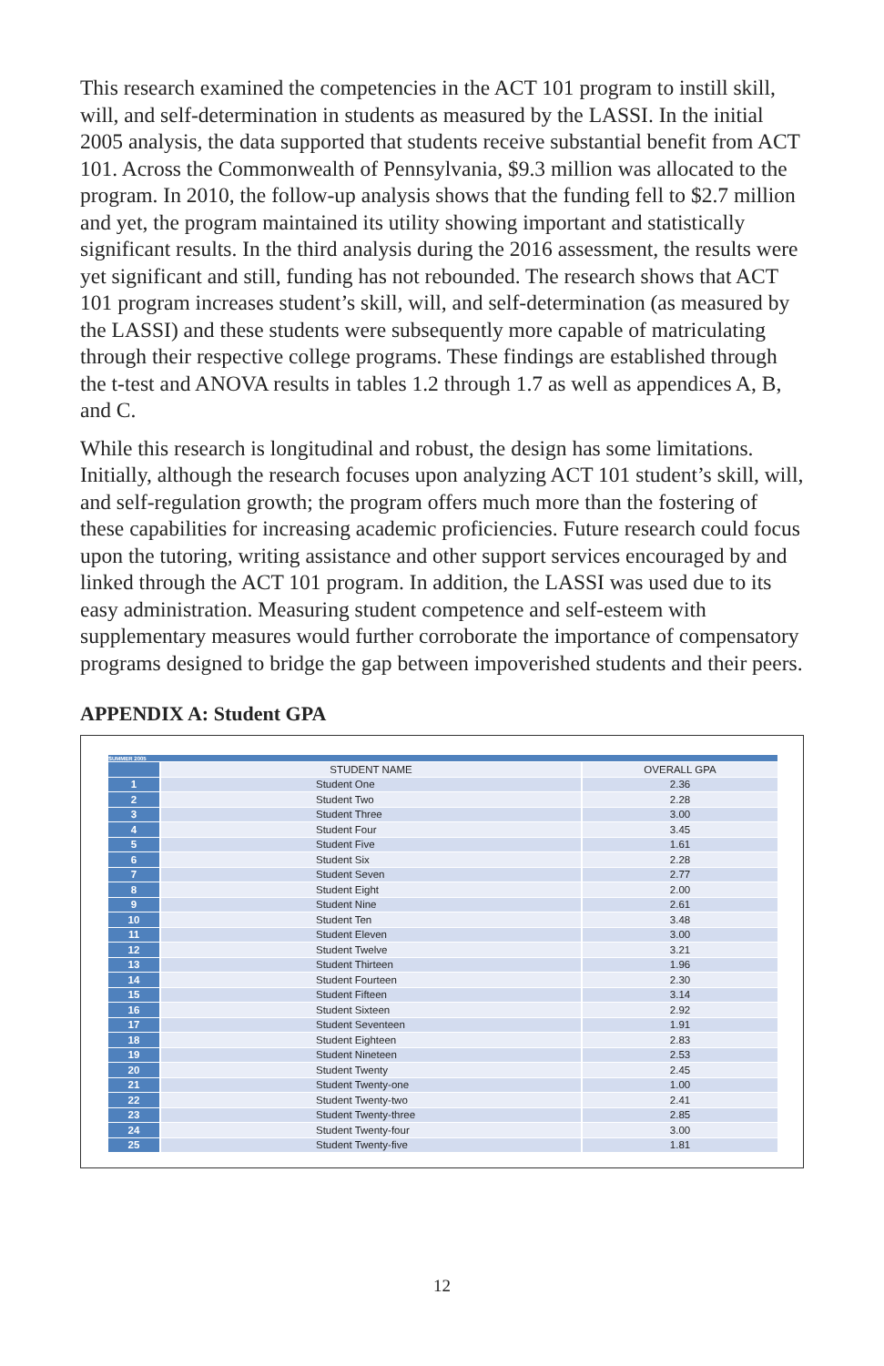This research examined the competencies in the ACT 101 program to instill skill, will, and self-determination in students as measured by the LASSI. In the initial 2005 analysis, the data supported that students receive substantial benefit from ACT 101. Across the Commonwealth of Pennsylvania, $9.3 million was allocated to the program. In 2010, the follow-up analysis shows that the funding fell to $2.7 million and yet, the program maintained its utility showing important and statistically significant results. In the third analysis during the 2016 assessment, the results were yet significant and still, funding has not rebounded. The research shows that ACT 101 program increases student’s skill, will, and self-determination (as measured by the LASSI) and these students were subsequently more capable of matriculating through their respective college programs. These findings are established through the t-test and ANOVA results in tables 1.2 through 1.7 as well as appendices A, B, and C.
While this research is longitudinal and robust, the design has some limitations. Initially, although the research focuses upon analyzing ACT 101 student’s skill, will, and self-regulation growth; the program offers much more than the fostering of these capabilities for increasing academic proficiencies. Future research could focus upon the tutoring, writing assistance and other support services encouraged by and linked through the ACT 101 program. In addition, the LASSI was used due to its easy administration. Measuring student competence and self-esteem with supplementary measures would further corroborate the importance of compensatory programs designed to bridge the gap between impoverished students and their peers.
APPENDIX A: Student GPA
| SUMMER 2005 | | |
| | STUDENT NAME | OVERALL GPA |
| 1 | Student One | 2.36 |
| 2 | Student Two | 2.28 |
| 3 | Student Three | 3.00 |
| 4 | Student Four | 3.45 |
| 5 | Student Five | 1.61 |
| 6 | Student Six | 2.28 |
| 7 | Student Seven | 2.77 |
| 8 | Student Eight | 2.00 |
| 9 | Student Nine | 2.61 |
| 10 | Student Ten | 3.48 |
| 11 | Student Eleven | 3.00 |
| 12 | Student Twelve | 3.21 |
| 13 | Student Thirteen | 1.96 |
| 14 | Student Fourteen | 2.30 |
| 15 | Student Fifteen | 3.14 |
| 16 | Student Sixteen | 2.92 |
| 17 | Student Seventeen | 1.91 |
| 18 | Student Eighteen | 2.83 |
| 19 | Student Nineteen | 2.53 |
| 20 | Student Twenty | 2.45 |
| 21 | Student Twenty-one | 1.00 |
| 22 | Student Twenty-two | 2.41 |
| 23 | Student Twenty-three | 2.85 |
| 24 | Student Twenty-four | 3.00 |
| 25 | Student Twenty-five | 1.81 |
12